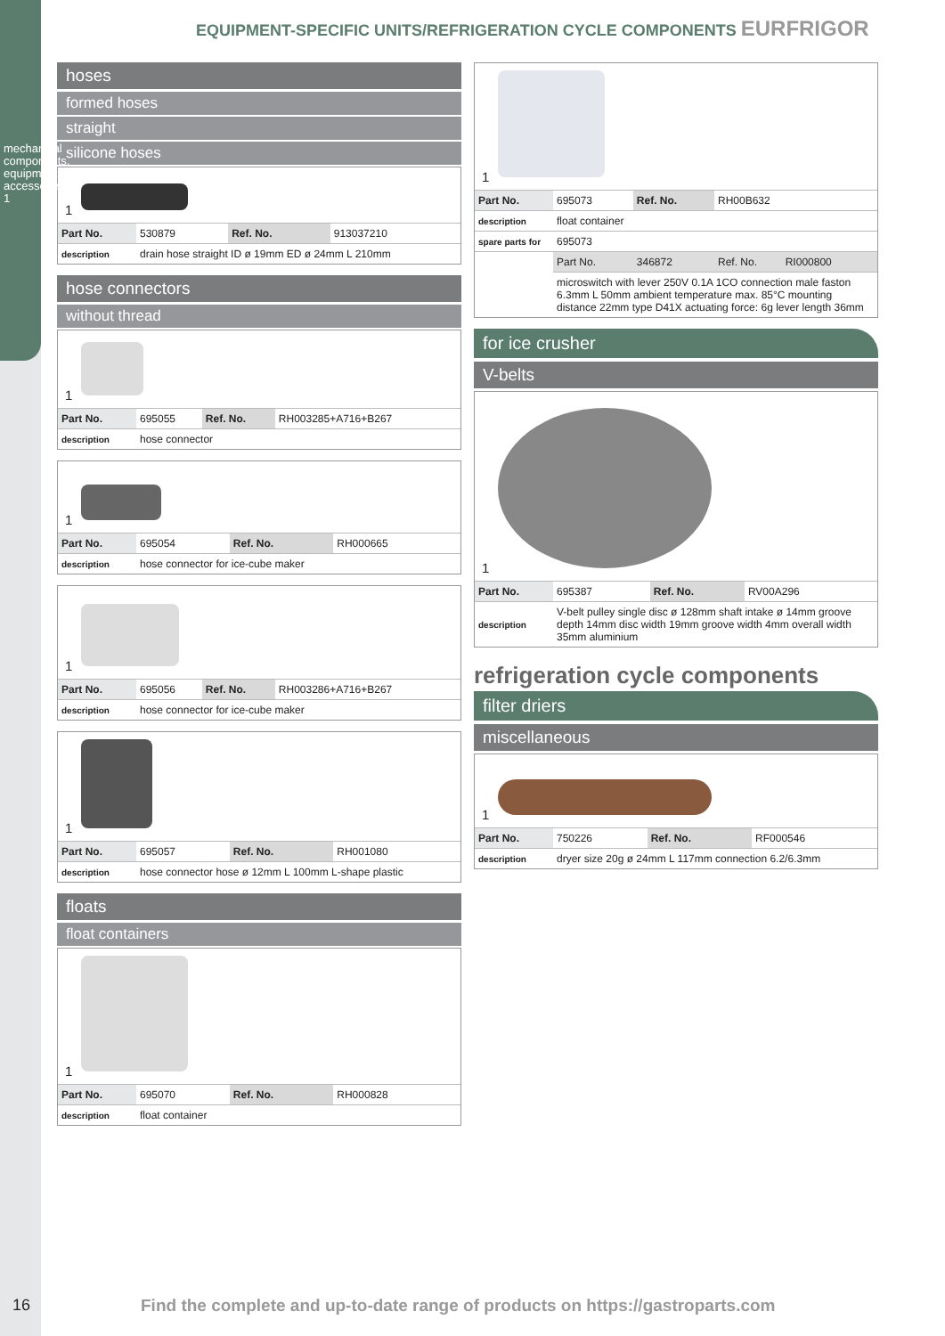mechanical components, equipment accessories 1
EQUIPMENT-SPECIFIC UNITS/REFRIGERATION CYCLE COMPONENTS EURFRIGOR
hoses
formed hoses
straight
silicone hoses
1
| Part No. | 530879 | Ref. No. | 913037210 |
| description | drain hose straight ID ø 19mm ED ø 24mm L 210mm | | |
hose connectors
without thread
1
| Part No. | 695055 | Ref. No. | RH003285+A716+B267 |
| description | hose connector | | |
1
| Part No. | 695054 | Ref. No. | RH000665 |
| description | hose connector for ice-cube maker | | |
1
| Part No. | 695056 | Ref. No. | RH003286+A716+B267 |
| description | hose connector for ice-cube maker | | |
1
| Part No. | 695057 | Ref. No. | RH001080 |
| description | hose connector hose ø 12mm L 100mm L-shape plastic | | |
floats
float containers
1
| Part No. | 695070 | Ref. No. | RH000828 |
| description | float container | | |
1
| Part No. | 695073 | Ref. No. | RH00B632 | |
| description | float container | | | |
| spare parts for | 695073 | | | |
| | Part No. | 346872 | Ref. No. | RI000800 |
| | microswitch with lever 250V 0.1A 1CO connection male faston 6.3mm L 50mm ambient temperature max. 85°C mounting distance 22mm type D41X actuating force: 6g lever length 36mm | | | |
for ice crusher
V-belts
1
| Part No. | 695387 | Ref. No. | RV00A296 |
| description | V-belt pulley single disc ø 128mm shaft intake ø 14mm groove depth 14mm disc width 19mm groove width 4mm overall width 35mm aluminium | | |
refrigeration cycle components
filter driers
miscellaneous
1
| Part No. | 750226 | Ref. No. | RF000546 |
| description | dryer size 20g ø 24mm L 117mm connection 6.2/6.3mm | | |
16 Find the complete and up-to-date range of products on https://gastroparts.com